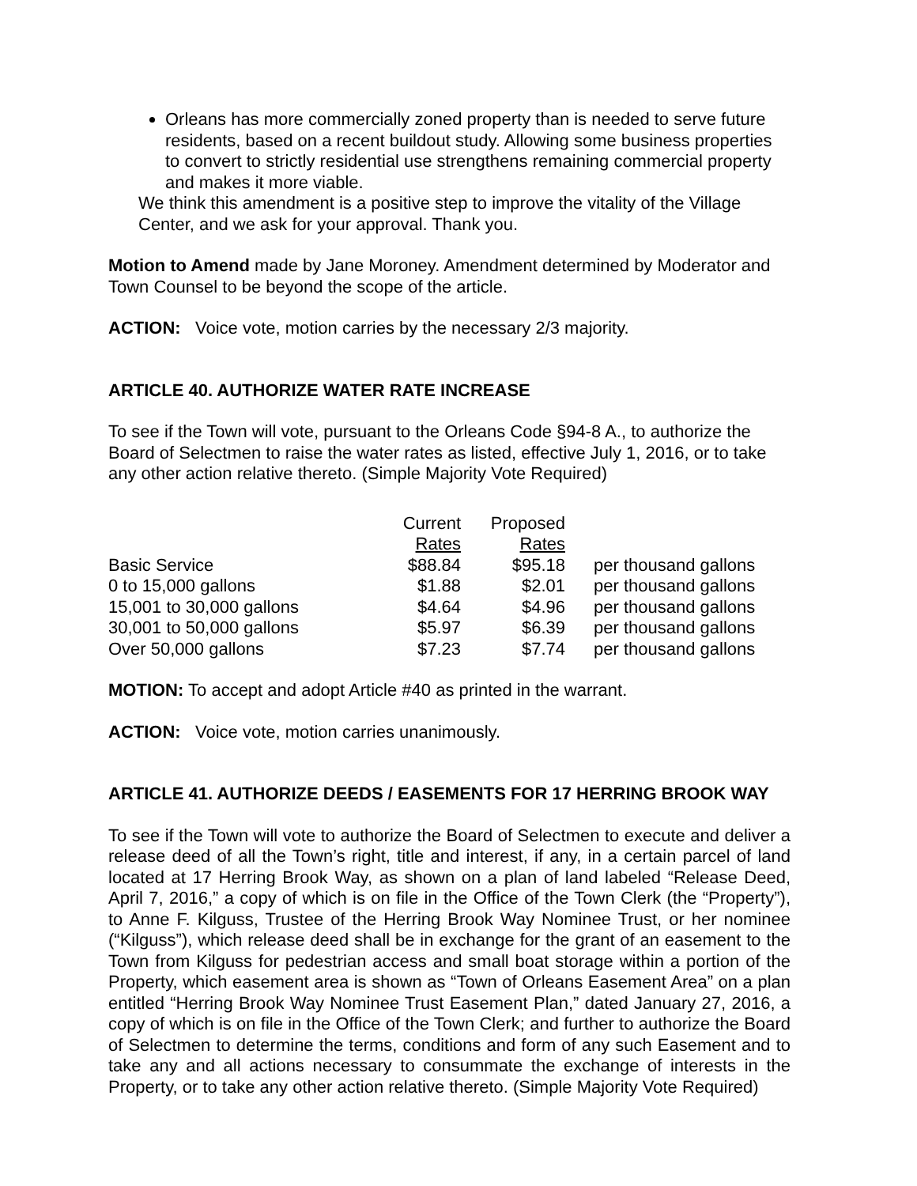Orleans has more commercially zoned property than is needed to serve future residents, based on a recent buildout study. Allowing some business properties to convert to strictly residential use strengthens remaining commercial property and makes it more viable.
We think this amendment is a positive step to improve the vitality of the Village Center, and we ask for your approval. Thank you.
Motion to Amend made by Jane Moroney. Amendment determined by Moderator and Town Counsel to be beyond the scope of the article.
ACTION: Voice vote, motion carries by the necessary 2/3 majority.
ARTICLE 40. AUTHORIZE WATER RATE INCREASE
To see if the Town will vote, pursuant to the Orleans Code §94-8 A., to authorize the Board of Selectmen to raise the water rates as listed, effective July 1, 2016, or to take any other action relative thereto. (Simple Majority Vote Required)
| | Current Rates | Proposed Rates | | |
| --- | --- | --- | --- | --- |
| Basic Service | $88.84 | $95.18 | | per thousand gallons |
| 0 to 15,000 gallons | $1.88 | $2.01 | | per thousand gallons |
| 15,001 to 30,000 gallons | $4.64 | $4.96 | | per thousand gallons |
| 30,001 to 50,000 gallons | $5.97 | $6.39 | | per thousand gallons |
| Over 50,000 gallons | $7.23 | $7.74 | | per thousand gallons |
MOTION: To accept and adopt Article #40 as printed in the warrant.
ACTION: Voice vote, motion carries unanimously.
ARTICLE 41. AUTHORIZE DEEDS / EASEMENTS FOR 17 HERRING BROOK WAY
To see if the Town will vote to authorize the Board of Selectmen to execute and deliver a release deed of all the Town’s right, title and interest, if any, in a certain parcel of land located at 17 Herring Brook Way, as shown on a plan of land labeled “Release Deed, April 7, 2016,” a copy of which is on file in the Office of the Town Clerk (the “Property”), to Anne F. Kilguss, Trustee of the Herring Brook Way Nominee Trust, or her nominee (“Kilguss”), which release deed shall be in exchange for the grant of an easement to the Town from Kilguss for pedestrian access and small boat storage within a portion of the Property, which easement area is shown as “Town of Orleans Easement Area” on a plan entitled “Herring Brook Way Nominee Trust Easement Plan,” dated January 27, 2016, a copy of which is on file in the Office of the Town Clerk; and further to authorize the Board of Selectmen to determine the terms, conditions and form of any such Easement and to take any and all actions necessary to consummate the exchange of interests in the Property, or to take any other action relative thereto. (Simple Majority Vote Required)